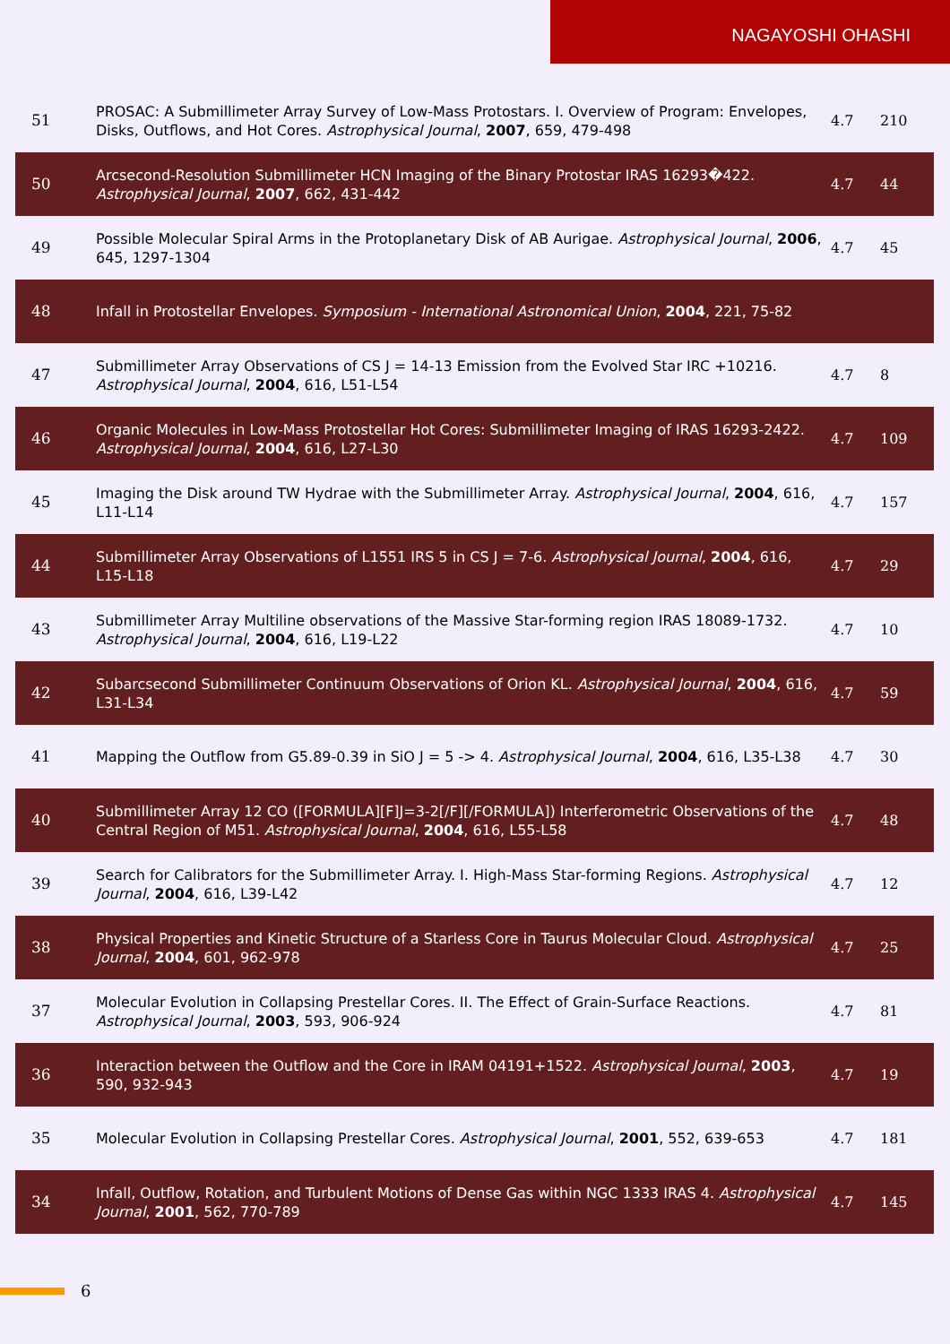NAGAYOSHI OHASHI
| 51 | PROSAC: A Submillimeter Array Survey of Low-Mass Protostars. I. Overview of Program: Envelopes, Disks, Outflows, and Hot Cores. Astrophysical Journal , 2007 , 659, 479-498 | 4.7 | 210 |
| 50 | Arcsecond-Resolution Submillimeter HCN Imaging of the Binary Protostar IRAS 16293�422. Astrophysical Journal , 2007 , 662, 431-442 | 4.7 | 44 |
| 49 | Possible Molecular Spiral Arms in the Protoplanetary Disk of AB Aurigae. Astrophysical Journal , 2006 , 645, 1297-1304 | 4.7 | 45 |
| 48 | Infall in Protostellar Envelopes. Symposium - International Astronomical Union , 2004 , 221, 75-82 | | |
| 47 | Submillimeter Array Observations of CS J = 14-13 Emission from the Evolved Star IRC +10216. Astrophysical Journal , 2004 , 616, L51-L54 | 4.7 | 8 |
| 46 | Organic Molecules in Low-Mass Protostellar Hot Cores: Submillimeter Imaging of IRAS 16293-2422. Astrophysical Journal , 2004 , 616, L27-L30 | 4.7 | 109 |
| 45 | Imaging the Disk around TW Hydrae with the Submillimeter Array. Astrophysical Journal , 2004 , 616, L11-L14 | 4.7 | 157 |
| 44 | Submillimeter Array Observations of L1551 IRS 5 in CS J = 7-6. Astrophysical Journal , 2004 , 616, L15-L18 | 4.7 | 29 |
| 43 | Submillimeter Array Multiline observations of the Massive Star-forming region IRAS 18089-1732. Astrophysical Journal , 2004 , 616, L19-L22 | 4.7 | 10 |
| 42 | Subarcsecond Submillimeter Continuum Observations of Orion KL. Astrophysical Journal , 2004 , 616, L31-L34 | 4.7 | 59 |
| 41 | Mapping the Outflow from G5.89-0.39 in SiO J = 5 -> 4. Astrophysical Journal , 2004 , 616, L35-L38 | 4.7 | 30 |
| 40 | Submillimeter Array 12 CO ([FORMULA][F]J=3-2[/F][/FORMULA]) Interferometric Observations of the Central Region of M51. Astrophysical Journal , 2004 , 616, L55-L58 | 4.7 | 48 |
| 39 | Search for Calibrators for the Submillimeter Array. I. High-Mass Star-forming Regions. Astrophysical Journal , 2004 , 616, L39-L42 | 4.7 | 12 |
| 38 | Physical Properties and Kinetic Structure of a Starless Core in Taurus Molecular Cloud. Astrophysical Journal , 2004 , 601, 962-978 | 4.7 | 25 |
| 37 | Molecular Evolution in Collapsing Prestellar Cores. II. The Effect of Grain-Surface Reactions. Astrophysical Journal , 2003 , 593, 906-924 | 4.7 | 81 |
| 36 | Interaction between the Outflow and the Core in IRAM 04191+1522. Astrophysical Journal , 2003 , 590, 932-943 | 4.7 | 19 |
| 35 | Molecular Evolution in Collapsing Prestellar Cores. Astrophysical Journal , 2001 , 552, 639-653 | 4.7 | 181 |
| 34 | Infall, Outflow, Rotation, and Turbulent Motions of Dense Gas within NGC 1333 IRAS 4. Astrophysical Journal , 2001 , 562, 770-789 | 4.7 | 145 |
6